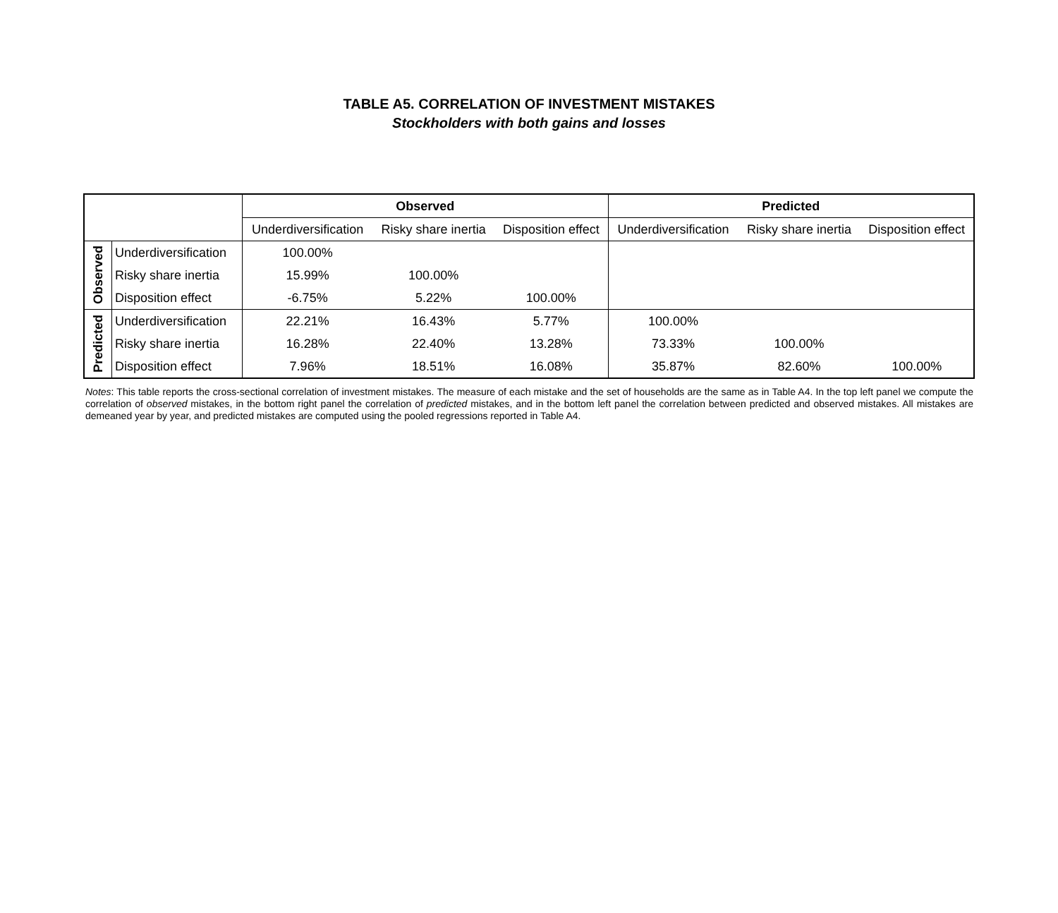TABLE A5. CORRELATION OF INVESTMENT MISTAKES
Stockholders with both gains and losses
| | | Observed | | | Predicted | | |
| --- | --- | --- | --- | --- | --- | --- | --- |
| | | Underdiversification | Risky share inertia | Disposition effect | Underdiversification | Risky share inertia | Disposition effect |
| Observed | Underdiversification | 100.00% | | | | | |
| | Risky share inertia | 15.99% | 100.00% | | | | |
| | Disposition effect | -6.75% | 5.22% | 100.00% | | | |
| Predicted | Underdiversification | 22.21% | 16.43% | 5.77% | 100.00% | | |
| | Risky share inertia | 16.28% | 22.40% | 13.28% | 73.33% | 100.00% | |
| | Disposition effect | 7.96% | 18.51% | 16.08% | 35.87% | 82.60% | 100.00% |
Notes: This table reports the cross-sectional correlation of investment mistakes. The measure of each mistake and the set of households are the same as in Table A4. In the top left panel we compute the correlation of observed mistakes, in the bottom right panel the correlation of predicted mistakes, and in the bottom left panel the correlation between predicted and observed mistakes. All mistakes are demeaned year by year, and predicted mistakes are computed using the pooled regressions reported in Table A4.